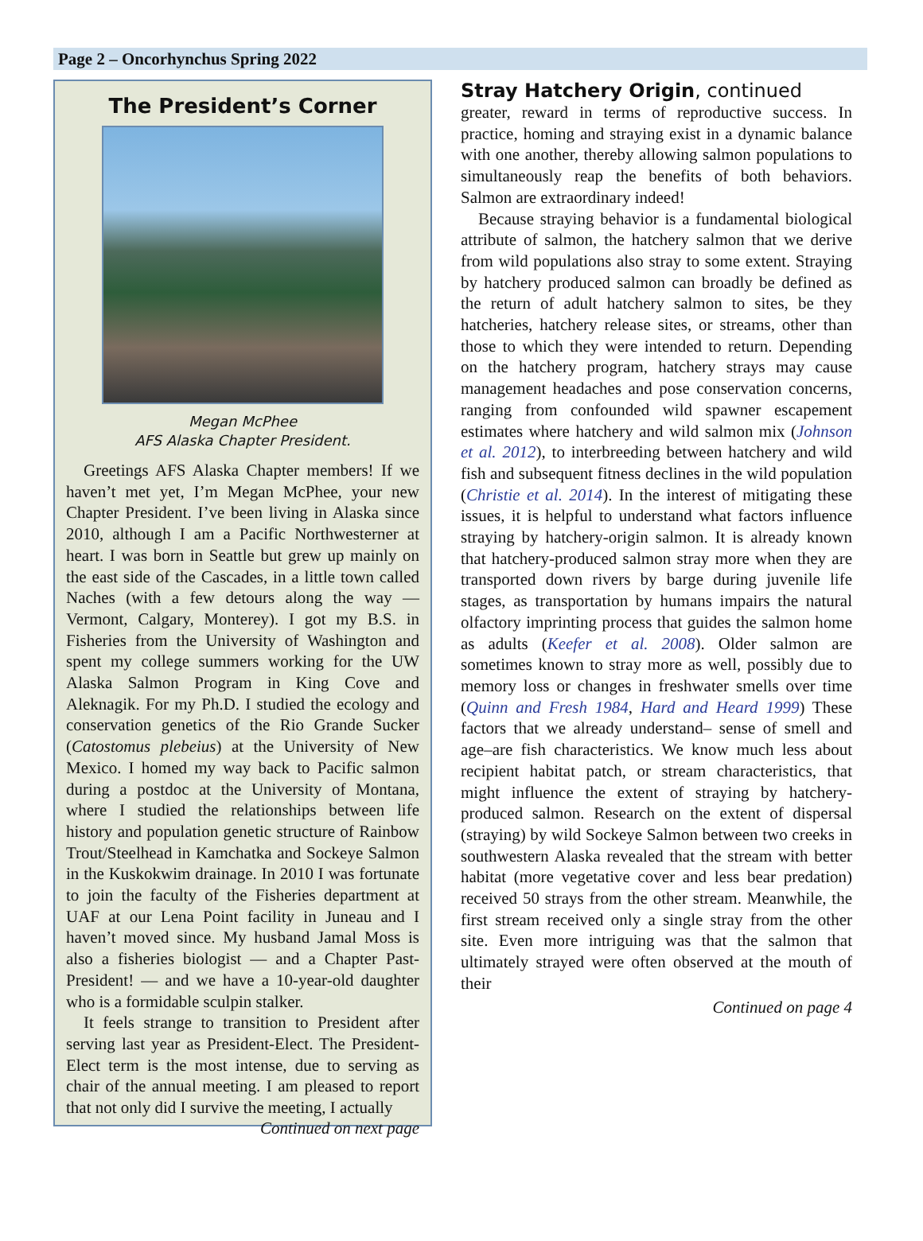Page 2 – Oncorhynchus Spring 2022
The President’s Corner
Megan McPhee
AFS Alaska Chapter President.
Greetings AFS Alaska Chapter members! If we haven’t met yet, I’m Megan McPhee, your new Chapter President. I’ve been living in Alaska since 2010, although I am a Pacific Northwesterner at heart. I was born in Seattle but grew up mainly on the east side of the Cascades, in a little town called Naches (with a few detours along the way — Vermont, Calgary, Monterey). I got my B.S. in Fisheries from the University of Washington and spent my college summers working for the UW Alaska Salmon Program in King Cove and Aleknagik. For my Ph.D. I studied the ecology and conservation genetics of the Rio Grande Sucker (Catostomus plebeius) at the University of New Mexico. I homed my way back to Pacific salmon during a postdoc at the University of Montana, where I studied the relationships between life history and population genetic structure of Rainbow Trout/Steelhead in Kamchatka and Sockeye Salmon in the Kuskokwim drainage. In 2010 I was fortunate to join the faculty of the Fisheries department at UAF at our Lena Point facility in Juneau and I haven’t moved since. My husband Jamal Moss is also a fisheries biologist — and a Chapter Past-President! — and we have a 10-year-old daughter who is a formidable sculpin stalker.
It feels strange to transition to President after serving last year as President-Elect. The President-Elect term is the most intense, due to serving as chair of the annual meeting. I am pleased to report that not only did I survive the meeting, I actually
Continued on next page
Stray Hatchery Origin, continued
greater, reward in terms of reproductive success. In practice, homing and straying exist in a dynamic balance with one another, thereby allowing salmon populations to simultaneously reap the benefits of both behaviors. Salmon are extraordinary indeed!
Because straying behavior is a fundamental biological attribute of salmon, the hatchery salmon that we derive from wild populations also stray to some extent. Straying by hatchery produced salmon can broadly be defined as the return of adult hatchery salmon to sites, be they hatcheries, hatchery release sites, or streams, other than those to which they were intended to return. Depending on the hatchery program, hatchery strays may cause management headaches and pose conservation concerns, ranging from confounded wild spawner escapement estimates where hatchery and wild salmon mix (Johnson et al. 2012), to interbreeding between hatchery and wild fish and subsequent fitness declines in the wild population (Christie et al. 2014). In the interest of mitigating these issues, it is helpful to understand what factors influence straying by hatchery-origin salmon. It is already known that hatchery-produced salmon stray more when they are transported down rivers by barge during juvenile life stages, as transportation by humans impairs the natural olfactory imprinting process that guides the salmon home as adults (Keefer et al. 2008). Older salmon are sometimes known to stray more as well, possibly due to memory loss or changes in freshwater smells over time (Quinn and Fresh 1984, Hard and Heard 1999) These factors that we already understand– sense of smell and age–are fish characteristics. We know much less about recipient habitat patch, or stream characteristics, that might influence the extent of straying by hatchery-produced salmon. Research on the extent of dispersal (straying) by wild Sockeye Salmon between two creeks in southwestern Alaska revealed that the stream with better habitat (more vegetative cover and less bear predation) received 50 strays from the other stream. Meanwhile, the first stream received only a single stray from the other site. Even more intriguing was that the salmon that ultimately strayed were often observed at the mouth of their
Continued on page 4